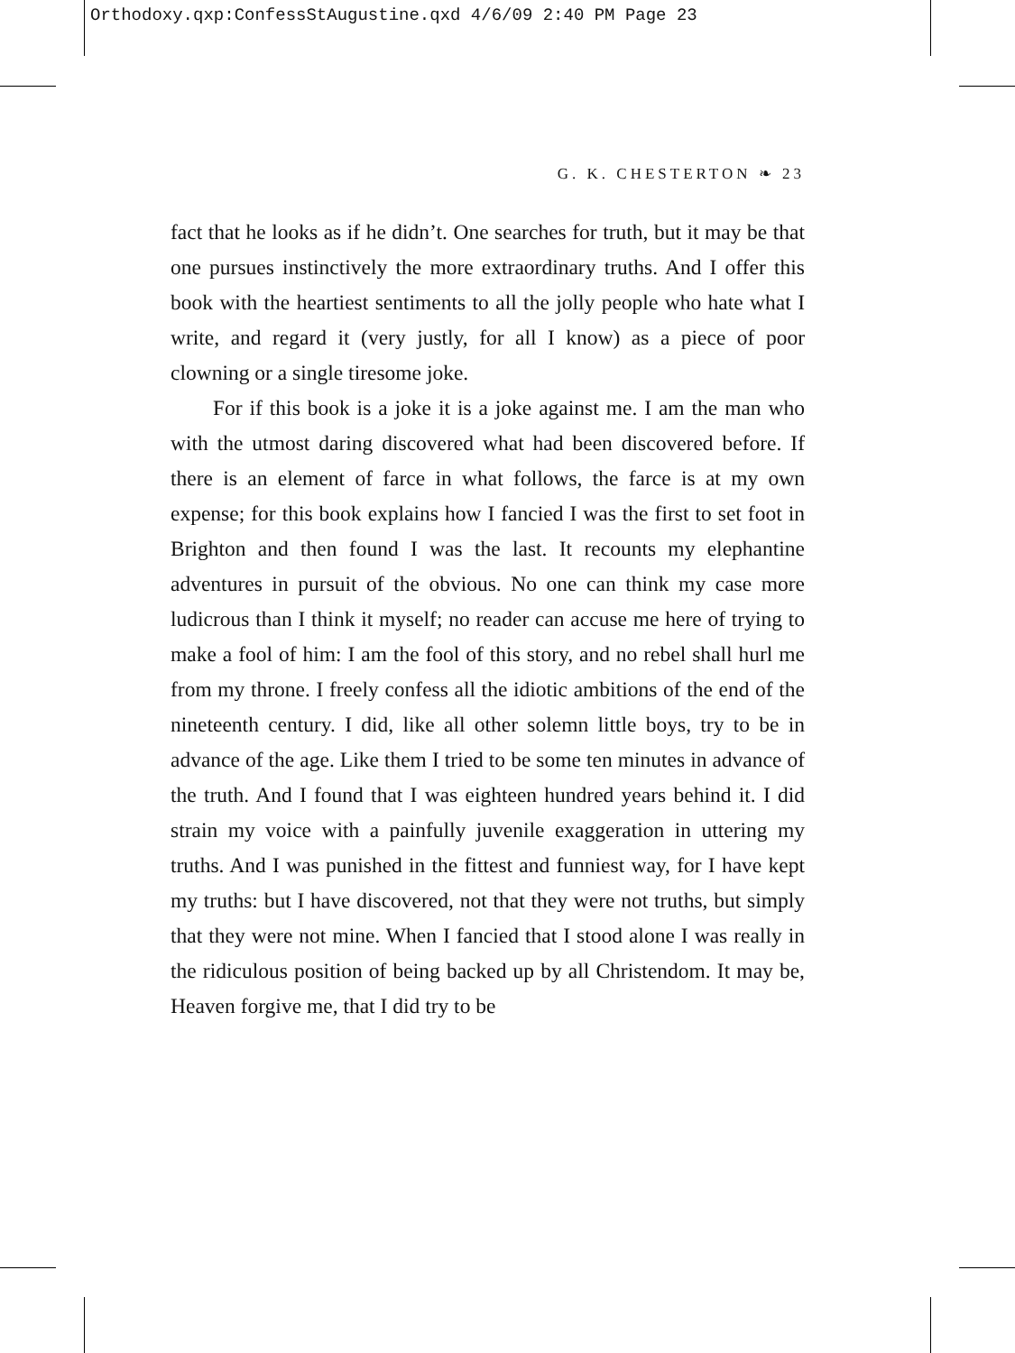Orthodoxy.qxp:ConfessStAugustine.qxd 4/6/09 2:40 PM Page 23
G. K. CHESTERTON ❧ 23
fact that he looks as if he didn’t. One searches for truth, but it may be that one pursues instinctively the more extraordinary truths. And I offer this book with the heartiest sentiments to all the jolly people who hate what I write, and regard it (very justly, for all I know) as a piece of poor clowning or a single tiresome joke.
For if this book is a joke it is a joke against me. I am the man who with the utmost daring discovered what had been discovered before. If there is an element of farce in what follows, the farce is at my own expense; for this book explains how I fancied I was the first to set foot in Brighton and then found I was the last. It recounts my elephantine adventures in pursuit of the obvious. No one can think my case more ludicrous than I think it myself; no reader can accuse me here of trying to make a fool of him: I am the fool of this story, and no rebel shall hurl me from my throne. I freely confess all the idiotic ambitions of the end of the nineteenth century. I did, like all other solemn little boys, try to be in advance of the age. Like them I tried to be some ten minutes in advance of the truth. And I found that I was eighteen hundred years behind it. I did strain my voice with a painfully juvenile exaggeration in uttering my truths. And I was punished in the fittest and funniest way, for I have kept my truths: but I have discovered, not that they were not truths, but simply that they were not mine. When I fancied that I stood alone I was really in the ridiculous position of being backed up by all Christendom. It may be, Heaven forgive me, that I did try to be